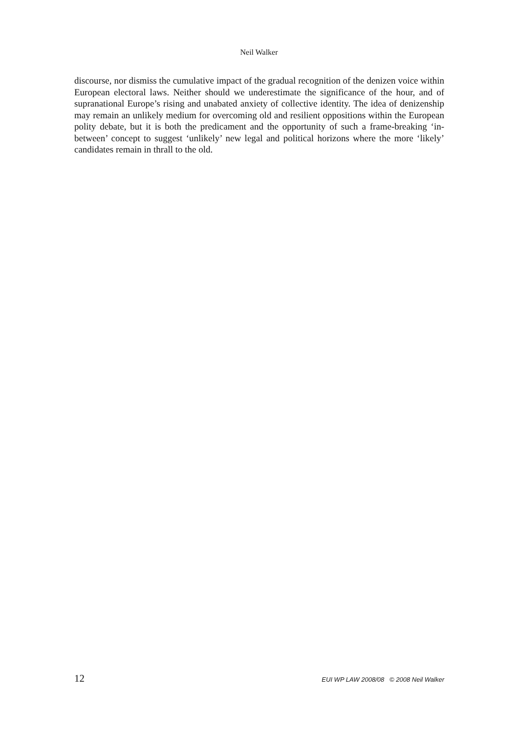Neil Walker
discourse, nor dismiss the cumulative impact of the gradual recognition of the denizen voice within European electoral laws. Neither should we underestimate the significance of the hour, and of supranational Europe’s rising and unabated anxiety of collective identity. The idea of denizenship may remain an unlikely medium for overcoming old and resilient oppositions within the European polity debate, but it is both the predicament and the opportunity of such a frame-breaking ‘in-between’ concept to suggest ‘unlikely’ new legal and political horizons where the more ‘likely’ candidates remain in thrall to the old.
12 EUI WP LAW 2008/08 © 2008 Neil Walker